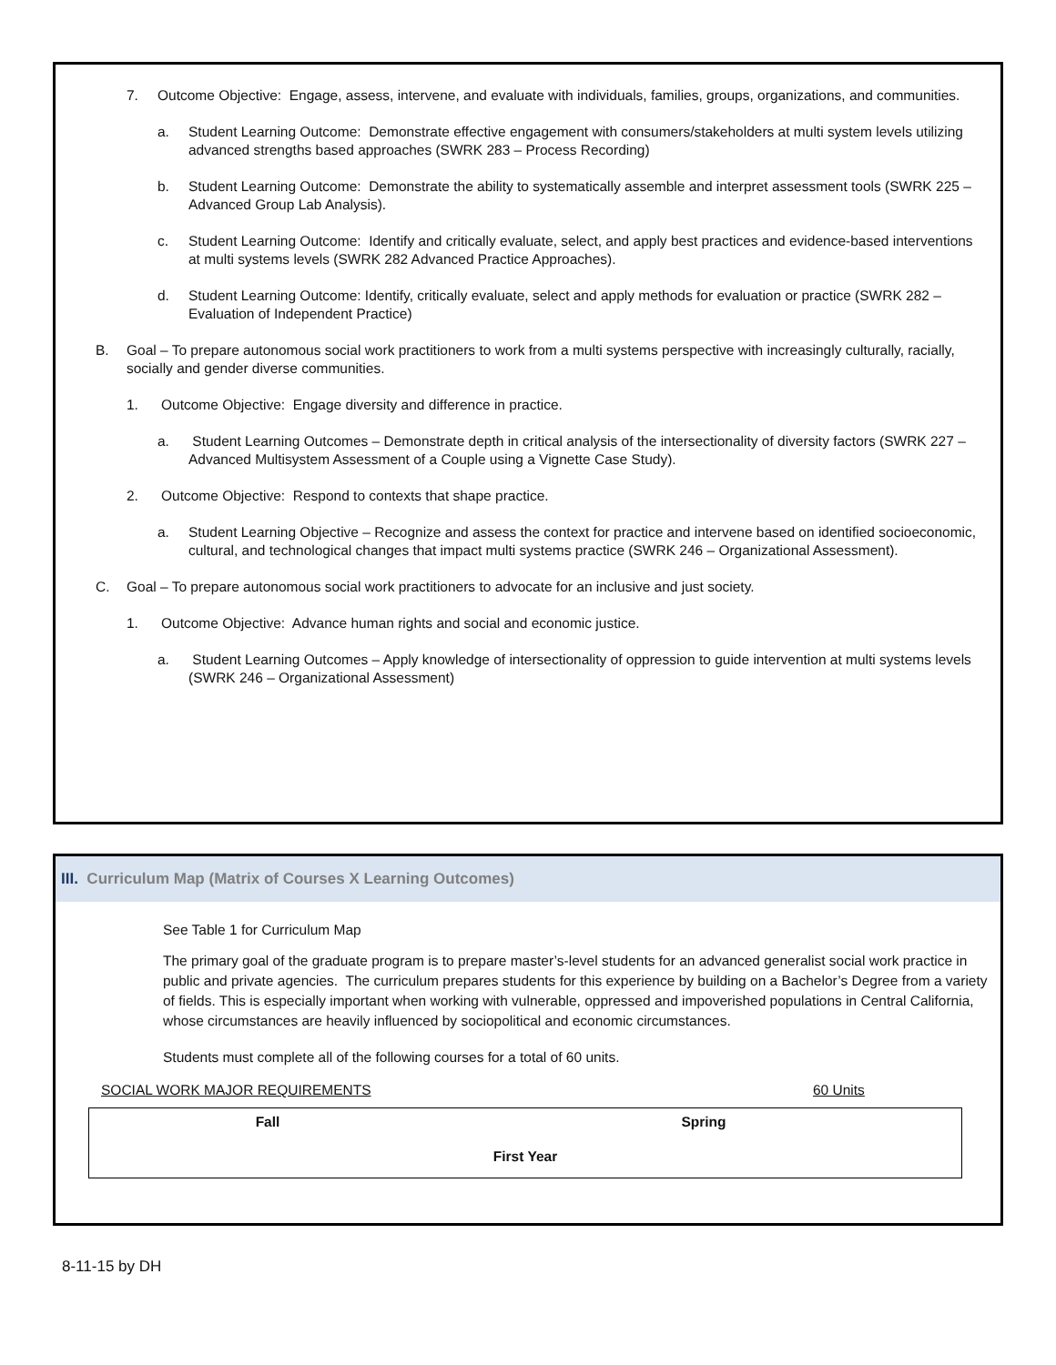7. Outcome Objective: Engage, assess, intervene, and evaluate with individuals, families, groups, organizations, and communities.
a. Student Learning Outcome: Demonstrate effective engagement with consumers/stakeholders at multi system levels utilizing advanced strengths based approaches (SWRK 283 – Process Recording)
b. Student Learning Outcome: Demonstrate the ability to systematically assemble and interpret assessment tools (SWRK 225 – Advanced Group Lab Analysis).
c. Student Learning Outcome: Identify and critically evaluate, select, and apply best practices and evidence-based interventions at multi systems levels (SWRK 282 Advanced Practice Approaches).
d. Student Learning Outcome: Identify, critically evaluate, select and apply methods for evaluation or practice (SWRK 282 – Evaluation of Independent Practice)
B. Goal – To prepare autonomous social work practitioners to work from a multi systems perspective with increasingly culturally, racially, socially and gender diverse communities.
1. Outcome Objective: Engage diversity and difference in practice.
a. Student Learning Outcomes – Demonstrate depth in critical analysis of the intersectionality of diversity factors (SWRK 227 – Advanced Multisystem Assessment of a Couple using a Vignette Case Study).
2. Outcome Objective: Respond to contexts that shape practice.
a. Student Learning Objective – Recognize and assess the context for practice and intervene based on identified socioeconomic, cultural, and technological changes that impact multi systems practice (SWRK 246 – Organizational Assessment).
C. Goal – To prepare autonomous social work practitioners to advocate for an inclusive and just society.
1. Outcome Objective: Advance human rights and social and economic justice.
a. Student Learning Outcomes – Apply knowledge of intersectionality of oppression to guide intervention at multi systems levels (SWRK 246 – Organizational Assessment)
III. Curriculum Map (Matrix of Courses X Learning Outcomes)
See Table 1 for Curriculum Map
The primary goal of the graduate program is to prepare master’s-level students for an advanced generalist social work practice in public and private agencies. The curriculum prepares students for this experience by building on a Bachelor’s Degree from a variety of fields. This is especially important when working with vulnerable, oppressed and impoverished populations in Central California, whose circumstances are heavily influenced by sociopolitical and economic circumstances.
Students must complete all of the following courses for a total of 60 units.
SOCIAL WORK MAJOR REQUIREMENTS 60 Units
| Fall | Spring |
| --- | --- |
| First Year | |
8-11-15 by DH